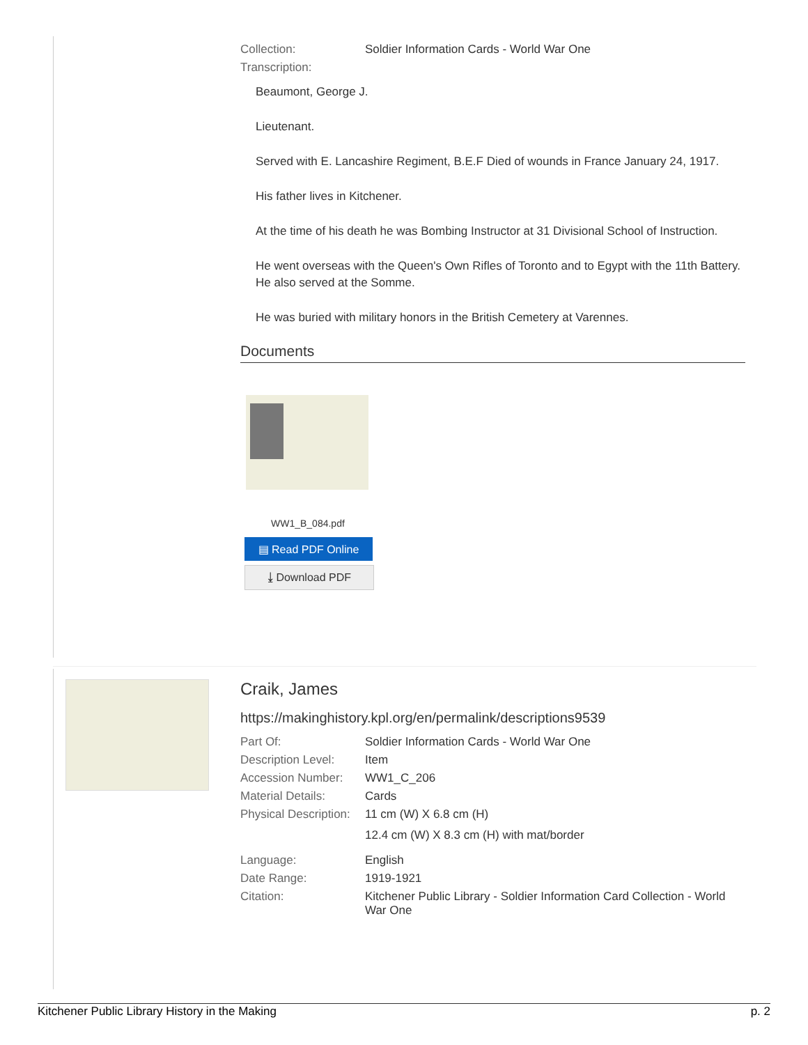| Collection: | Soldier Information Cards - World War One |
| Transcription: | |
Beaumont, George J.
Lieutenant.
Served with E. Lancashire Regiment, B.E.F Died of wounds in France January 24, 1917.
His father lives in Kitchener.
At the time of his death he was Bombing Instructor at 31 Divisional School of Instruction.
He went overseas with the Queen's Own Rifles of Toronto and to Egypt with the 11th Battery. He also served at the Somme.
He was buried with military honors in the British Cemetery at Varennes.
Documents
WW1_B_084.pdf
▤ Read PDF Online
⤓ Download PDF
Craik, James
https://makinghistory.kpl.org/en/permalink/descriptions9539
| Part Of: | Soldier Information Cards - World War One |
| Description Level: | Item |
| Accession Number: | WW1_C_206 |
| Material Details: | Cards |
| Physical Description: | 11 cm (W) X 6.8 cm (H) 12.4 cm (W) X 8.3 cm (H) with mat/border |
| Language: | English |
| Date Range: | 1919-1921 |
| Citation: | Kitchener Public Library - Soldier Information Card Collection - World War One |
Kitchener Public Library History in the Making p. 2